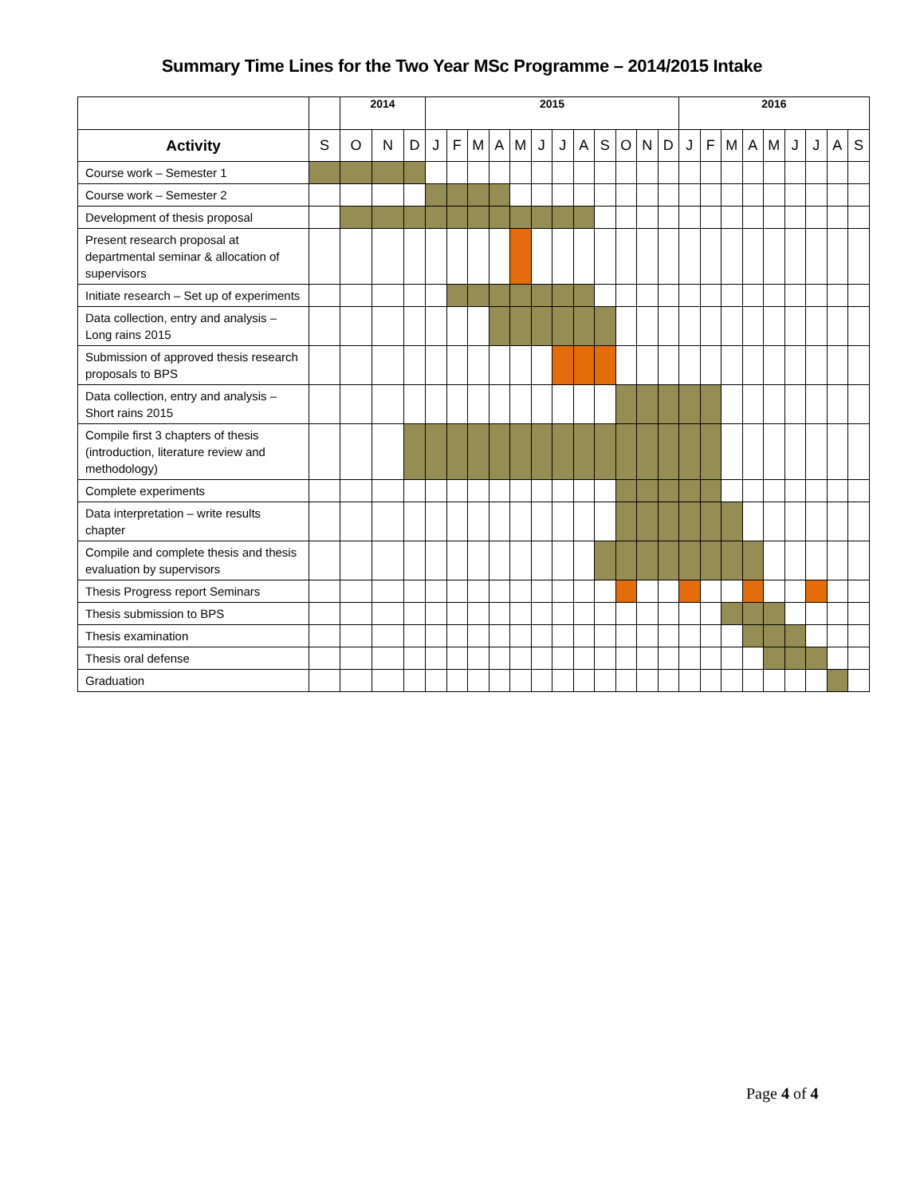Summary Time Lines for the Two Year MSc Programme – 2014/2015 Intake
| | | 2014 | | | 2015 | | | | | | | | | | | | 2016 | | | | | | | | |
| --- | --- | --- | --- | --- | --- | --- | --- | --- | --- | --- | --- | --- | --- | --- | --- | --- | --- | --- | --- | --- | --- | --- | --- | --- | --- |
| Activity | S | O | N | D | J | F | M | A | M | J | J | A | S | O | N | D | J | F | M | A | M | J | J | A | S |
| Course work – Semester 1 | | | | | | | | | | | | | | | | | | | | | | | | | |
| Course work – Semester 2 | | | | | | | | | | | | | | | | | | | | | | | | | |
| Development of thesis proposal | | | | | | | | | | | | | | | | | | | | | | | | | |
| Present research proposal at departmental seminar & allocation of supervisors | | | | | | | | | | | | | | | | | | | | | | | | | |
| Initiate research – Set up of experiments | | | | | | | | | | | | | | | | | | | | | | | | | |
| Data collection, entry and analysis – Long rains 2015 | | | | | | | | | | | | | | | | | | | | | | | | | |
| Submission of approved thesis research proposals to BPS | | | | | | | | | | | | | | | | | | | | | | | | | |
| Data collection, entry and analysis – Short rains 2015 | | | | | | | | | | | | | | | | | | | | | | | | | |
| Compile first 3 chapters of thesis (introduction, literature review and methodology) | | | | | | | | | | | | | | | | | | | | | | | | | |
| Complete experiments | | | | | | | | | | | | | | | | | | | | | | | | | |
| Data interpretation – write results chapter | | | | | | | | | | | | | | | | | | | | | | | | | |
| Compile and complete thesis and thesis evaluation by supervisors | | | | | | | | | | | | | | | | | | | | | | | | | |
| Thesis Progress report Seminars | | | | | | | | | | | | | | | | | | | | | | | | | |
| Thesis submission to BPS | | | | | | | | | | | | | | | | | | | | | | | | | |
| Thesis examination | | | | | | | | | | | | | | | | | | | | | | | | | |
| Thesis oral defense | | | | | | | | | | | | | | | | | | | | | | | | | |
| Graduation | | | | | | | | | | | | | | | | | | | | | | | | | |
Page 4 of 4